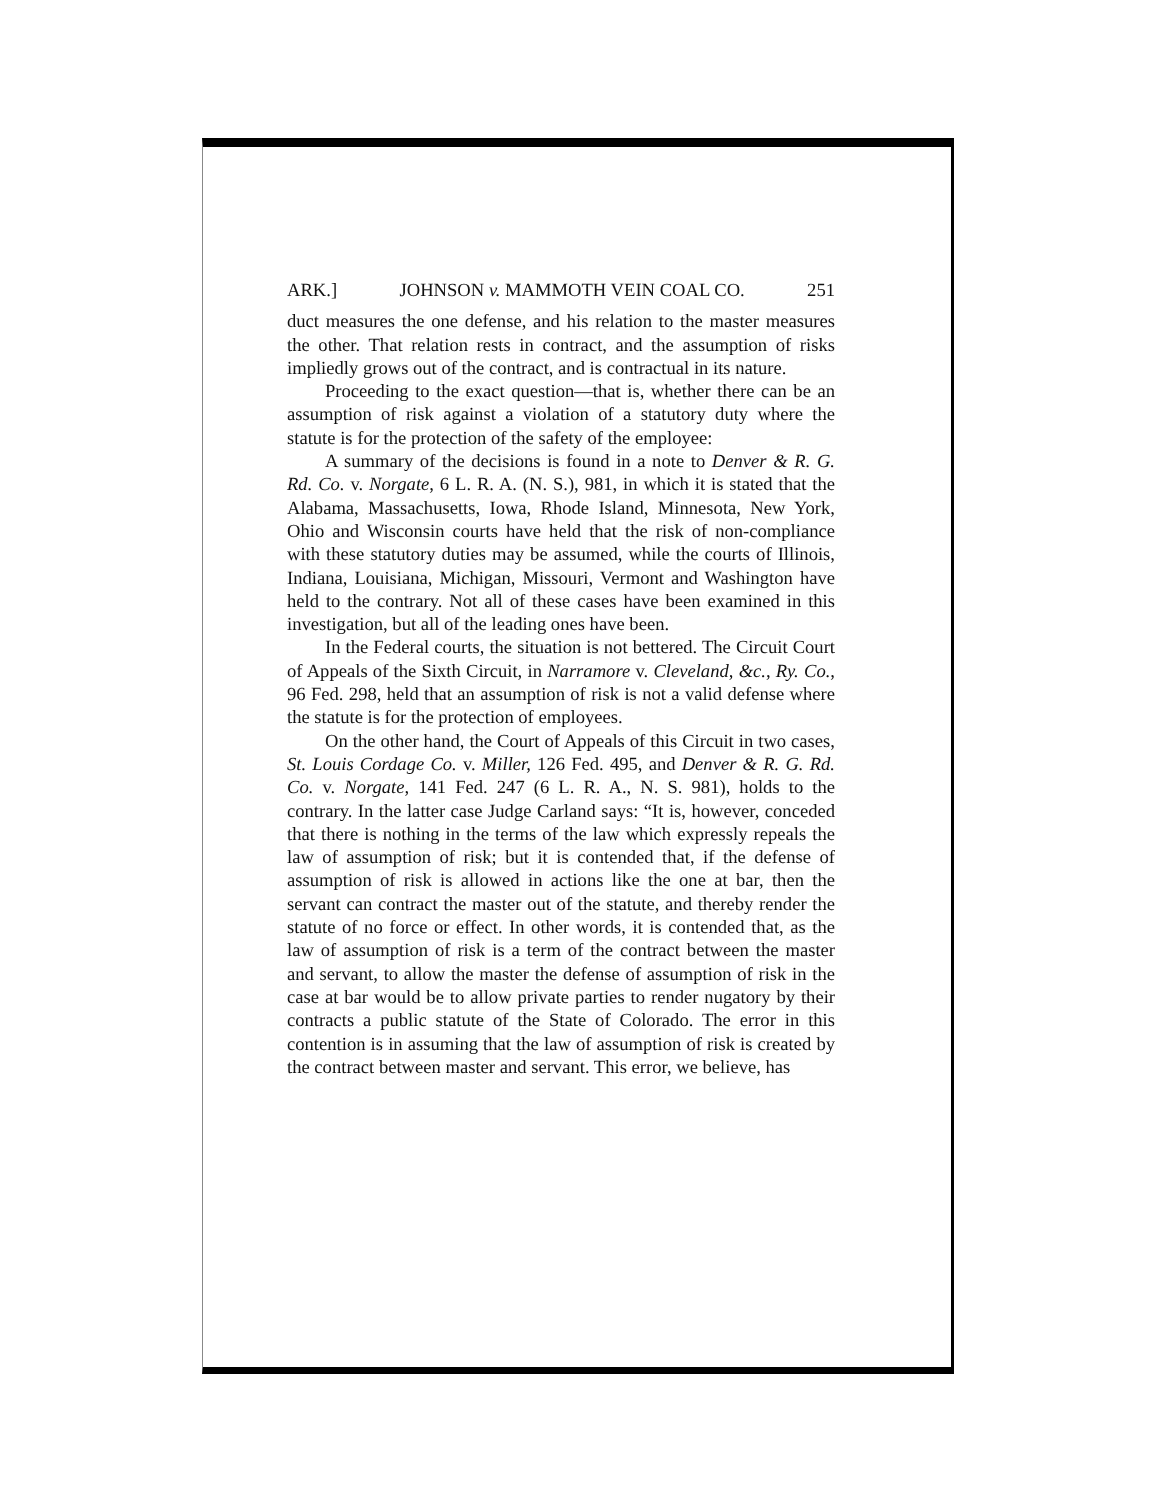ARK.] JOHNSON v. MAMMOTH VEIN COAL CO. 251
duct measures the one defense, and his relation to the master measures the other. That relation rests in contract, and the assumption of risks impliedly grows out of the contract, and is contractual in its nature.
Proceeding to the exact question—that is, whether there can be an assumption of risk against a violation of a statutory duty where the statute is for the protection of the safety of the employee:
A summary of the decisions is found in a note to Denver & R. G. Rd. Co. v. Norgate, 6 L. R. A. (N. S.), 981, in which it is stated that the Alabama, Massachusetts, Iowa, Rhode Island, Minnesota, New York, Ohio and Wisconsin courts have held that the risk of non-compliance with these statutory duties may be assumed, while the courts of Illinois, Indiana, Louisiana, Michigan, Missouri, Vermont and Washington have held to the contrary. Not all of these cases have been examined in this investigation, but all of the leading ones have been.
In the Federal courts, the situation is not bettered. The Circuit Court of Appeals of the Sixth Circuit, in Narramore v. Cleveland, &c., Ry. Co., 96 Fed. 298, held that an assumption of risk is not a valid defense where the statute is for the protection of employees.
On the other hand, the Court of Appeals of this Circuit in two cases, St. Louis Cordage Co. v. Miller, 126 Fed. 495, and Denver & R. G. Rd. Co. v. Norgate, 141 Fed. 247 (6 L. R. A., N. S. 981), holds to the contrary. In the latter case Judge Carland says: “It is, however, conceded that there is nothing in the terms of the law which expressly repeals the law of assumption of risk; but it is contended that, if the defense of assumption of risk is allowed in actions like the one at bar, then the servant can contract the master out of the statute, and thereby render the statute of no force or effect. In other words, it is contended that, as the law of assumption of risk is a term of the contract between the master and servant, to allow the master the defense of assumption of risk in the case at bar would be to allow private parties to render nugatory by their contracts a public statute of the State of Colorado. The error in this contention is in assuming that the law of assumption of risk is created by the contract between master and servant. This error, we believe, has